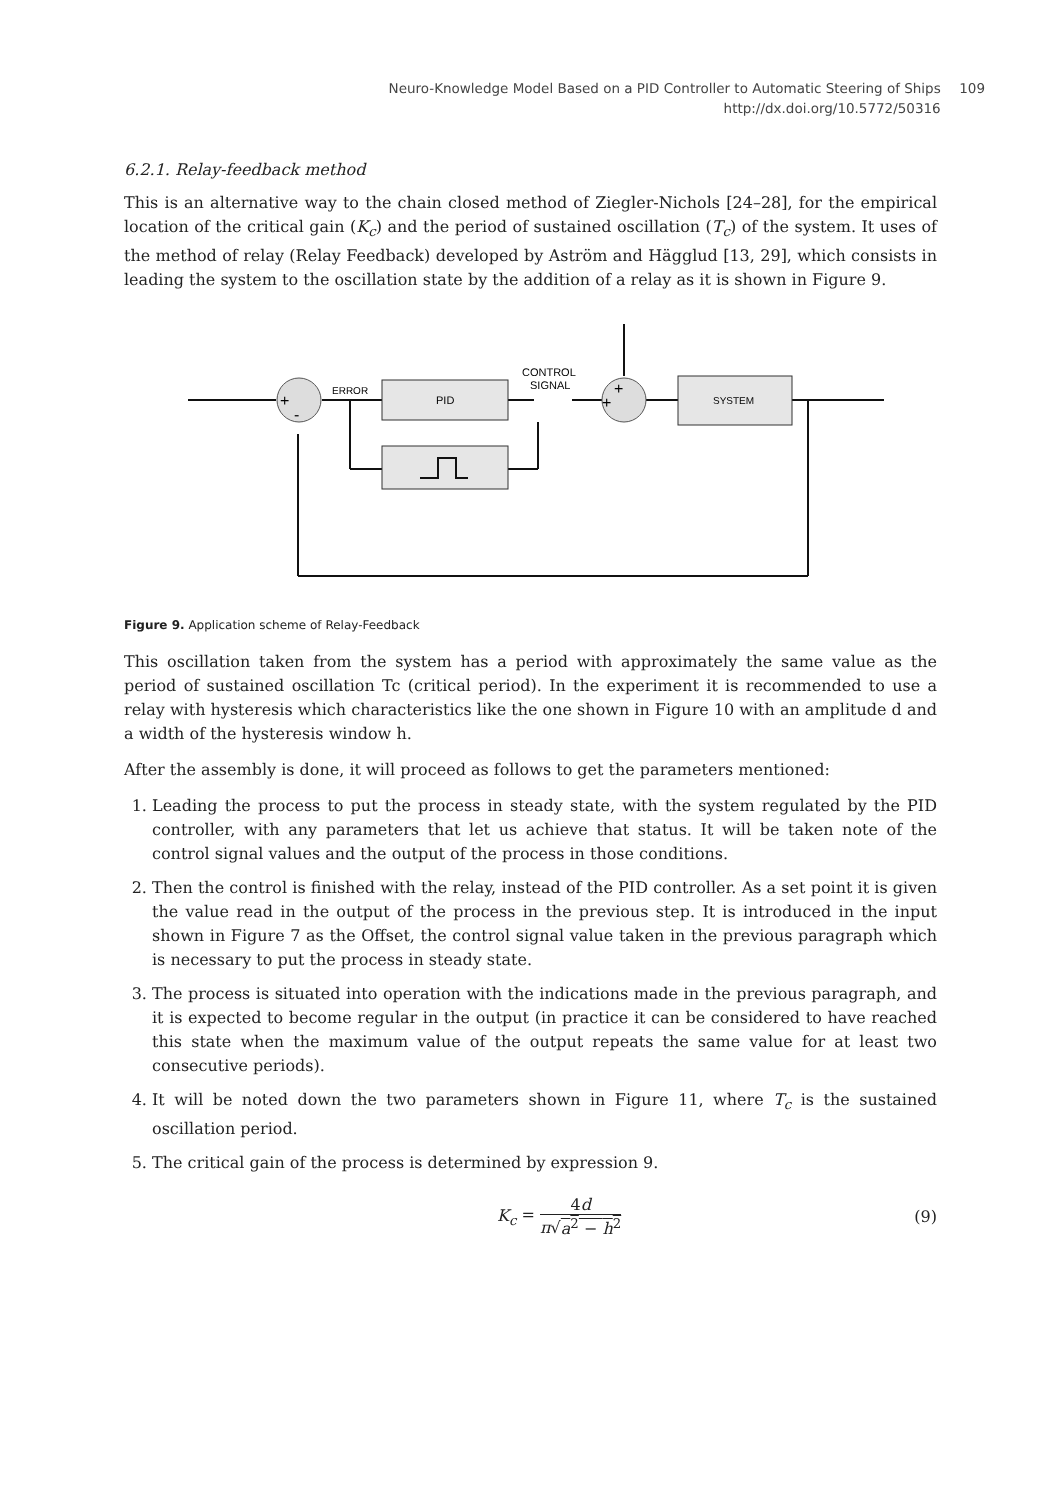Neuro-Knowledge Model Based on a PID Controller to Automatic Steering of Ships 109
http://dx.doi.org/10.5772/50316
6.2.1. Relay-feedback method
This is an alternative way to the chain closed method of Ziegler-Nichols [24–28], for the empirical location of the critical gain (K<sub>c</sub>) and the period of sustained oscillation (T<sub>c</sub>) of the system. It uses of the method of relay (Relay Feedback) developed by Aström and Hägglud [13, 29], which consists in leading the system to the oscillation state by the addition of a relay as it is shown in Figure 9.
+
-
+
+
ERROR
PID
CONTROL
SIGNAL
SYSTEM
Figure 9. Application scheme of Relay-Feedback
This oscillation taken from the system has a period with approximately the same value as the period of sustained oscillation Tc (critical period). In the experiment it is recommended to use a relay with hysteresis which characteristics like the one shown in Figure 10 with an amplitude d and a width of the hysteresis window h.
After the assembly is done, it will proceed as follows to get the parameters mentioned:
1. Leading the process to put the process in steady state, with the system regulated by the PID controller, with any parameters that let us achieve that status. It will be taken note of the control signal values and the output of the process in those conditions.
2. Then the control is finished with the relay, instead of the PID controller. As a set point it is given the value read in the output of the process in the previous step. It is introduced in the input shown in Figure 7 as the Offset, the control signal value taken in the previous paragraph which is necessary to put the process in steady state.
3. The process is situated into operation with the indications made in the previous paragraph, and it is expected to become regular in the output (in practice it can be considered to have reached this state when the maximum value of the output repeats the same value for at least two consecutive periods).
4. It will be noted down the two parameters shown in Figure 11, where T<sub>c</sub> is the sustained oscillation period.
5. The critical gain of the process is determined by expression 9.
K<sub>c</sub> =
4d
π√a<sup>2</sup> − h<sup>2</sup>
(9)